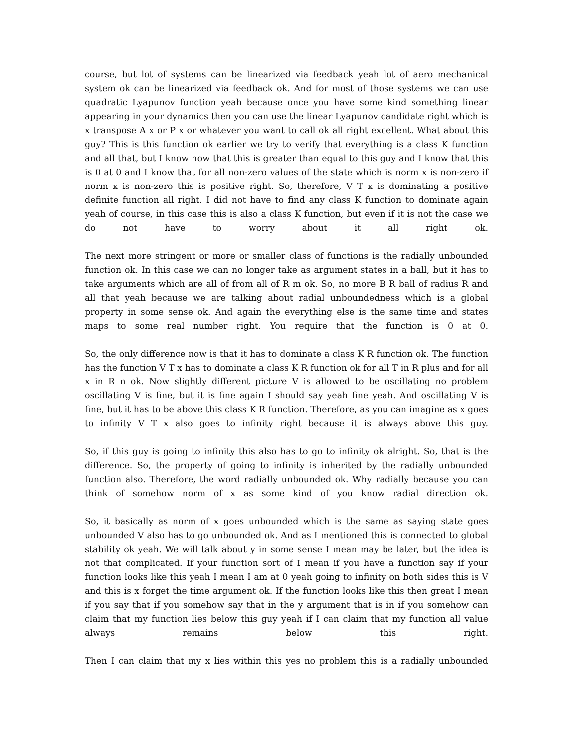course, but lot of systems can be linearized via feedback yeah lot of aero mechanical system ok can be linearized via feedback ok. And for most of those systems we can use quadratic Lyapunov function yeah because once you have some kind something linear appearing in your dynamics then you can use the linear Lyapunov candidate right which is x transpose A x or P x or whatever you want to call ok all right excellent. What about this guy? This is this function ok earlier we try to verify that everything is a class K function and all that, but I know now that this is greater than equal to this guy and I know that this is 0 at 0 and I know that for all non-zero values of the state which is norm x is non-zero if norm x is non-zero this is positive right. So, therefore, V T x is dominating a positive definite function all right. I did not have to find any class K function to dominate again yeah of course, in this case this is also a class K function, but even if it is not the case we do not have to worry about it all right ok.
The next more stringent or more or smaller class of functions is the radially unbounded function ok. In this case we can no longer take as argument states in a ball, but it has to take arguments which are all of from all of R m ok. So, no more B R ball of radius R and all that yeah because we are talking about radial unboundedness which is a global property in some sense ok. And again the everything else is the same time and states maps to some real number right. You require that the function is 0 at 0.
So, the only difference now is that it has to dominate a class K R function ok. The function has the function V T x has to dominate a class K R function ok for all T in R plus and for all x in R n ok. Now slightly different picture V is allowed to be oscillating no problem oscillating V is fine, but it is fine again I should say yeah fine yeah. And oscillating V is fine, but it has to be above this class K R function. Therefore, as you can imagine as x goes to infinity V T x also goes to infinity right because it is always above this guy.
So, if this guy is going to infinity this also has to go to infinity ok alright. So, that is the difference. So, the property of going to infinity is inherited by the radially unbounded function also. Therefore, the word radially unbounded ok. Why radially because you can think of somehow norm of x as some kind of you know radial direction ok.
So, it basically as norm of x goes unbounded which is the same as saying state goes unbounded V also has to go unbounded ok. And as I mentioned this is connected to global stability ok yeah. We will talk about y in some sense I mean may be later, but the idea is not that complicated. If your function sort of I mean if you have a function say if your function looks like this yeah I mean I am at 0 yeah going to infinity on both sides this is V and this is x forget the time argument ok. If the function looks like this then great I mean if you say that if you somehow say that in the y argument that is in if you somehow can claim that my function lies below this guy yeah if I can claim that my function all value always remains below this right.
Then I can claim that my x lies within this yes no problem this is a radially unbounded